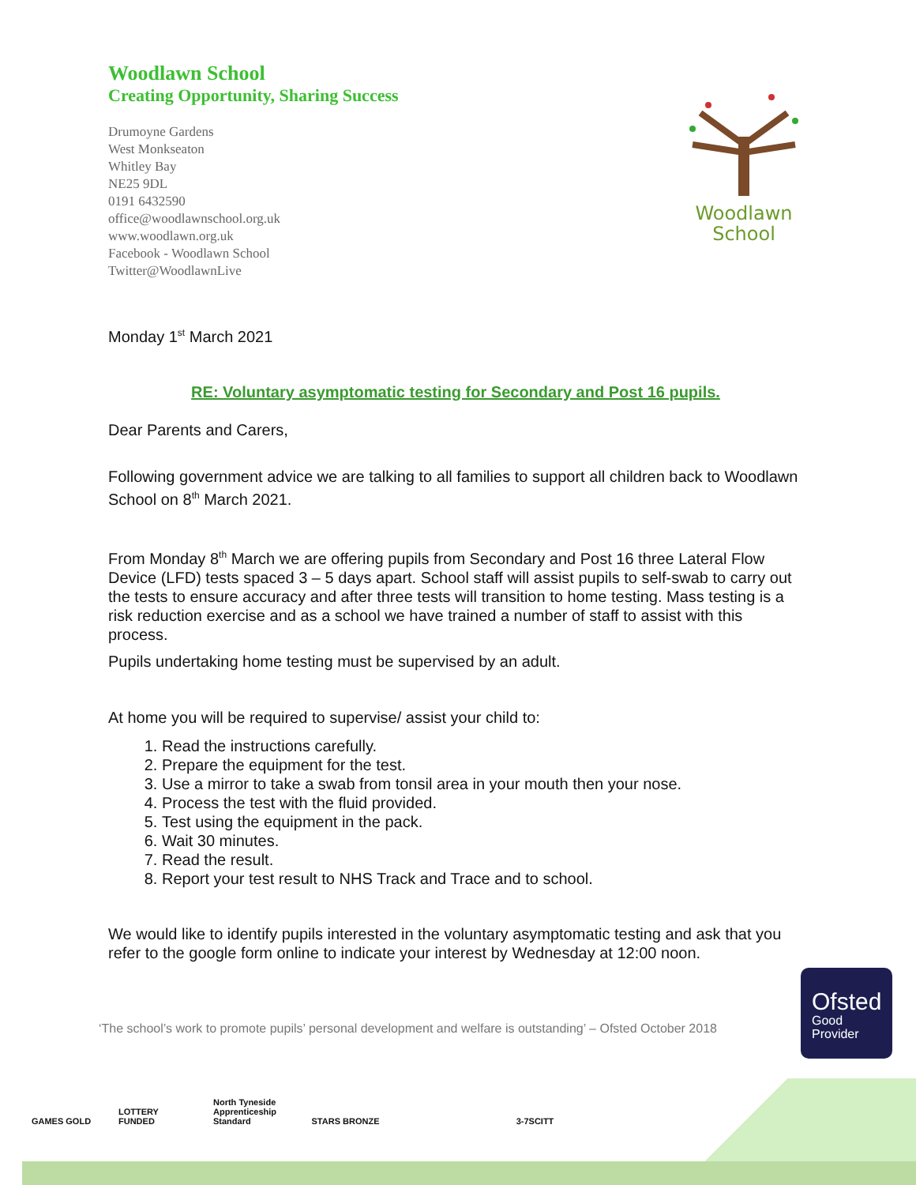Woodlawn School
Creating Opportunity, Sharing Success
Drumoyne Gardens
West Monkseaton
Whitley Bay
NE25 9DL
0191 6432590
office@woodlawnschool.org.uk
www.woodlawn.org.uk
Facebook - Woodlawn School
Twitter@WoodlawnLive
Woodlawn
School
Monday 1<sup>st</sup> March 2021
RE: Voluntary asymptomatic testing for Secondary and Post 16 pupils.
Dear Parents and Carers,
Following government advice we are talking to all families to support all children back to Woodlawn School on 8<sup>th</sup> March 2021.
From Monday 8<sup>th</sup> March we are offering pupils from Secondary and Post 16 three Lateral Flow Device (LFD) tests spaced 3 – 5 days apart. School staff will assist pupils to self-swab to carry out the tests to ensure accuracy and after three tests will transition to home testing. Mass testing is a risk reduction exercise and as a school we have trained a number of staff to assist with this process.
Pupils undertaking home testing must be supervised by an adult.
At home you will be required to supervise/ assist your child to:
1. Read the instructions carefully.
2. Prepare the equipment for the test.
3. Use a mirror to take a swab from tonsil area in your mouth then your nose.
4. Process the test with the fluid provided.
5. Test using the equipment in the pack.
6. Wait 30 minutes.
7. Read the result.
8. Report your test result to NHS Track and Trace and to school.
We would like to identify pupils interested in the voluntary asymptomatic testing and ask that you refer to the google form online to indicate your interest by Wednesday at 12:00 noon.
‘The school’s work to promote pupils’ personal development and welfare is outstanding’ – Ofsted October 2018
Ofsted
Good
Provider
GAMES GOLD LOTTERY FUNDED North Tyneside Apprenticeship Standard
STARS BRONZE 3-7SCITT